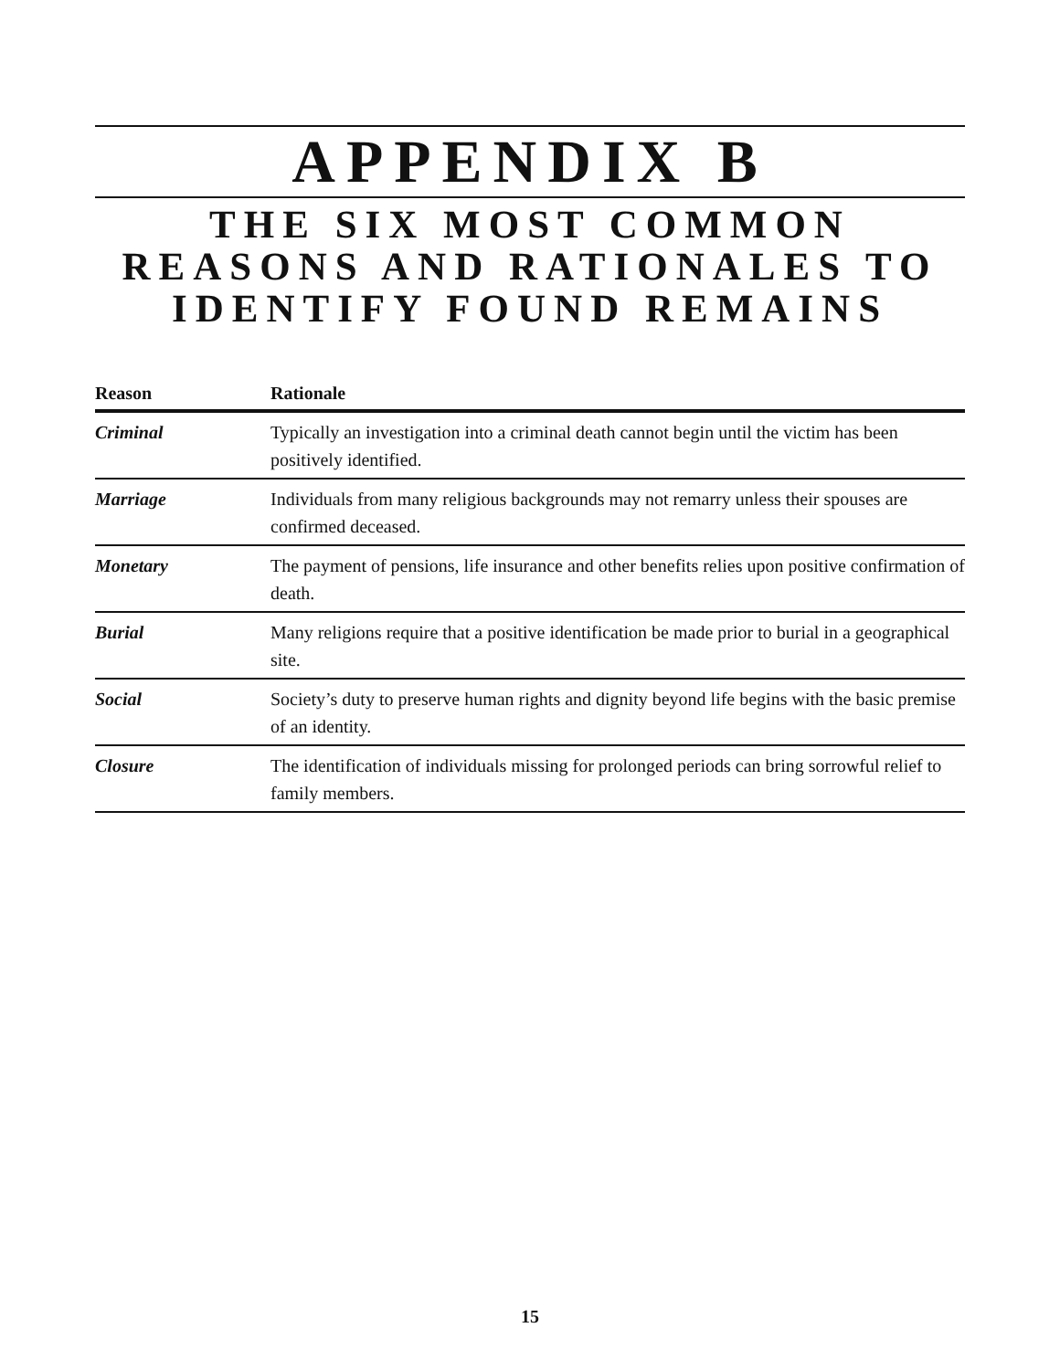APPENDIX B
THE SIX MOST COMMON REASONS AND RATIONALES TO IDENTIFY FOUND REMAINS
| Reason | Rationale |
| --- | --- |
| Criminal | Typically an investigation into a criminal death cannot begin until the victim has been positively identified. |
| Marriage | Individuals from many religious backgrounds may not remarry unless their spouses are confirmed deceased. |
| Monetary | The payment of pensions, life insurance and other benefits relies upon positive confirmation of death. |
| Burial | Many religions require that a positive identification be made prior to burial in a geographical site. |
| Social | Society’s duty to preserve human rights and dignity beyond life begins with the basic premise of an identity. |
| Closure | The identification of individuals missing for prolonged periods can bring sorrowful relief to family members. |
15